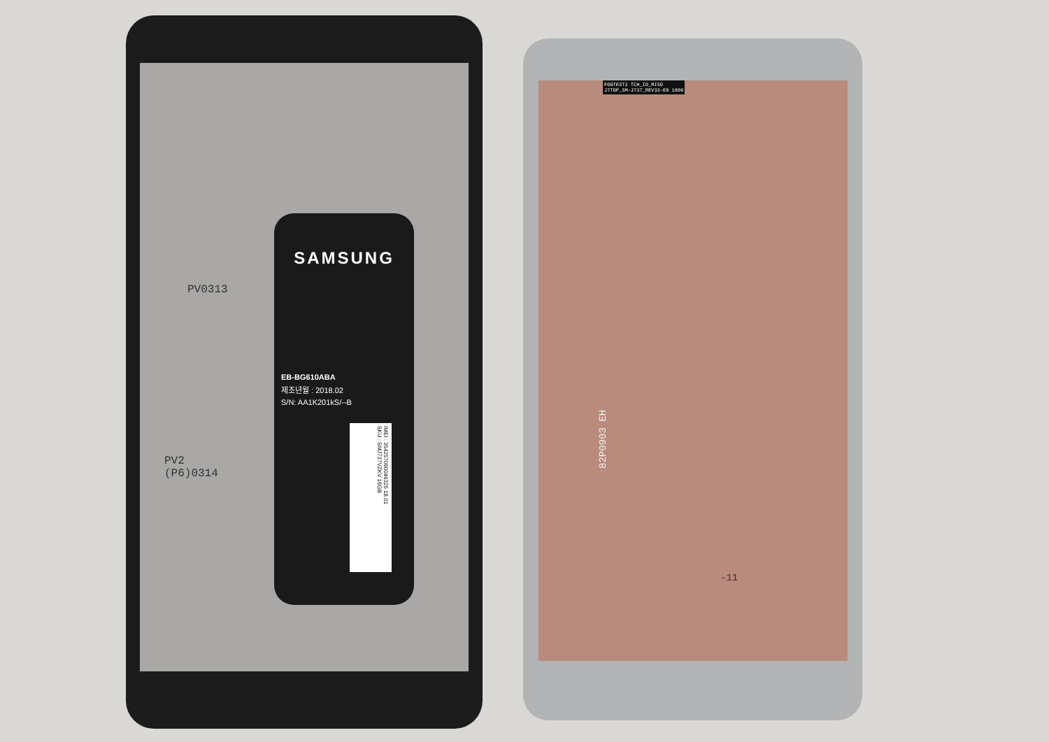PV0313
PV2
(P6)0314
SAMSUNG
EB-BG610ABA
제조년월 : 2018.02
S/N: AA1K201kS/--B
IMEI : 354257090046325 18.01
SKU : SMJ737VZKV 16GB
FOGTEST2 TCH_IO_MISO
J7TOP_SM-J737_REV33-E0 1806
-11
82P0903 EH